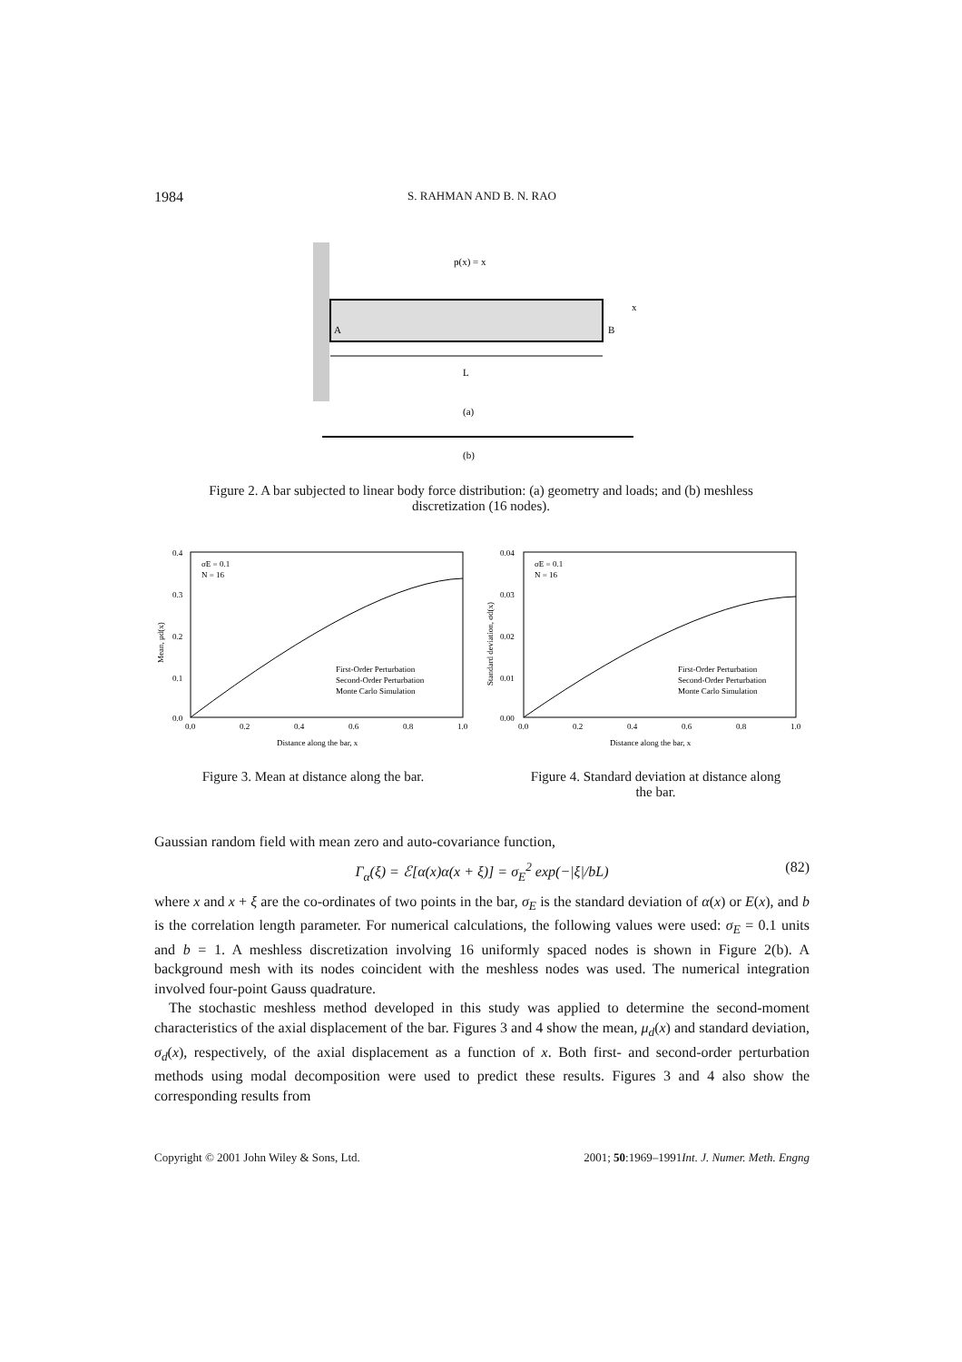1984
S. RAHMAN AND B. N. RAO
p(x) = x
A
B
x
L
(a)
(b)
Figure 2. A bar subjected to linear body force distribution: (a) geometry and loads; and (b) meshless discretization (16 nodes).
σE = 0.1
N = 16
First-Order Perturbation
Second-Order Perturbation
Monte Carlo Simulation
0.4
0.3
0.2
0.1
0.0
0.0
0.2
0.4
0.6
0.8
1.0
Distance along the bar, x
Mean, μd(x)
σE = 0.1
N = 16
First-Order Perturbation
Second-Order Perturbation
Monte Carlo Simulation
0.04
0.03
0.02
0.01
0.00
0.0
0.2
0.4
0.6
0.8
1.0
Distance along the bar, x
Standard deviation, σd(x)
Figure 3. Mean at distance along the bar.
Figure 4. Standard deviation at distance along the bar.
Gaussian random field with mean zero and auto-covariance function,
Γ<sub>α</sub>(ξ) = ℰ[α(x)α(x + ξ)] = σ<sub>E</sub><sup>2</sup> exp(−|ξ|/bL) (82)
where x and x + ξ are the co-ordinates of two points in the bar, σ<sub>E</sub> is the standard deviation of α(x) or E(x), and b is the correlation length parameter. For numerical calculations, the following values were used: σ<sub>E</sub> = 0.1 units and b = 1. A meshless discretization involving 16 uniformly spaced nodes is shown in Figure 2(b). A background mesh with its nodes coincident with the meshless nodes was used. The numerical integration involved four-point Gauss quadrature.
The stochastic meshless method developed in this study was applied to determine the second-moment characteristics of the axial displacement of the bar. Figures 3 and 4 show the mean, μ<sub>d</sub>(x) and standard deviation, σ<sub>d</sub>(x), respectively, of the axial displacement as a function of x. Both first- and second-order perturbation methods using modal decomposition were used to predict these results. Figures 3 and 4 also show the corresponding results from
Copyright © 2001 John Wiley & Sons, Ltd. Int. J. Numer. Meth. Engng 2001; 50:1969–1991